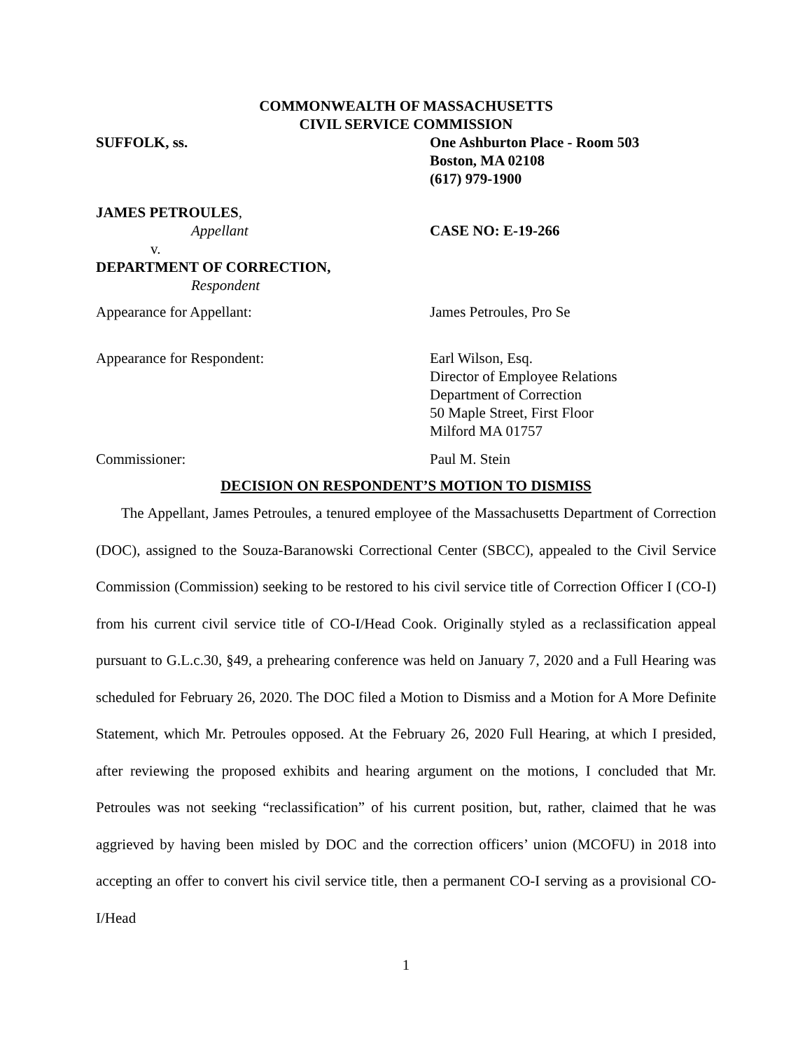COMMONWEALTH OF MASSACHUSETTS
CIVIL SERVICE COMMISSION
SUFFOLK, ss. One Ashburton Place - Room 503
Boston, MA 02108
(617) 979-1900
JAMES PETROULES,
Appellant
v.
DEPARTMENT OF CORRECTION,
Respondent
CASE NO: E-19-266
Appearance for Appellant: James Petroules, Pro Se
Appearance for Respondent: Earl Wilson, Esq.
Director of Employee Relations
Department of Correction
50 Maple Street, First Floor
Milford MA 01757
Commissioner: Paul M. Stein
DECISION ON RESPONDENT’S MOTION TO DISMISS
The Appellant, James Petroules, a tenured employee of the Massachusetts Department of Correction (DOC), assigned to the Souza-Baranowski Correctional Center (SBCC), appealed to the Civil Service Commission (Commission) seeking to be restored to his civil service title of Correction Officer I (CO-I) from his current civil service title of CO-I/Head Cook. Originally styled as a reclassification appeal pursuant to G.L.c.30, §49, a prehearing conference was held on January 7, 2020 and a Full Hearing was scheduled for February 26, 2020. The DOC filed a Motion to Dismiss and a Motion for A More Definite Statement, which Mr. Petroules opposed. At the February 26, 2020 Full Hearing, at which I presided, after reviewing the proposed exhibits and hearing argument on the motions, I concluded that Mr. Petroules was not seeking “reclassification” of his current position, but, rather, claimed that he was aggrieved by having been misled by DOC and the correction officers’ union (MCOFU) in 2018 into accepting an offer to convert his civil service title, then a permanent CO-I serving as a provisional CO-I/Head
1